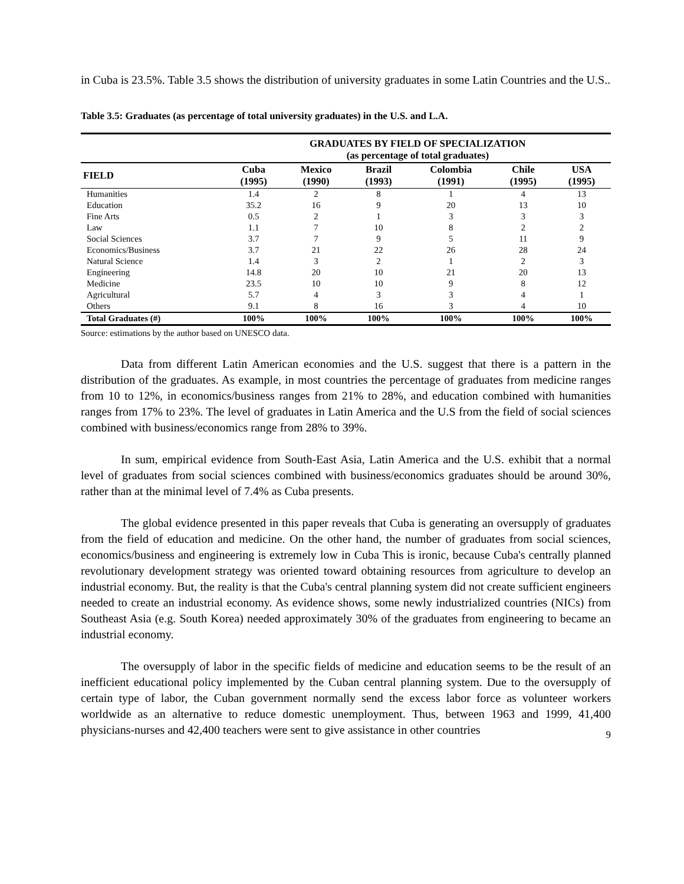in Cuba is 23.5%. Table 3.5 shows the distribution of university graduates in some Latin Countries and the U.S..
Table 3.5: Graduates (as percentage of total university graduates) in the U.S. and L.A.
| | GRADUATES BY FIELD OF SPECIALIZATION (as percentage of total graduates) | | | | | |
| --- | --- | --- | --- | --- | --- | --- |
| FIELD | Cuba (1995) | Mexico (1990) | Brazil (1993) | Colombia (1991) | Chile (1995) | USA (1995) |
| Humanities | 1.4 | 2 | 8 | 1 | 4 | 13 |
| Education | 35.2 | 16 | 9 | 20 | 13 | 10 |
| Fine Arts | 0.5 | 2 | 1 | 3 | 3 | 3 |
| Law | 1.1 | 7 | 10 | 8 | 2 | 2 |
| Social Sciences | 3.7 | 7 | 9 | 5 | 11 | 9 |
| Economics/Business | 3.7 | 21 | 22 | 26 | 28 | 24 |
| Natural Science | 1.4 | 3 | 2 | 1 | 2 | 3 |
| Engineering | 14.8 | 20 | 10 | 21 | 20 | 13 |
| Medicine | 23.5 | 10 | 10 | 9 | 8 | 12 |
| Agricultural | 5.7 | 4 | 3 | 3 | 4 | 1 |
| Others | 9.1 | 8 | 16 | 3 | 4 | 10 |
| Total Graduates (#) | 100% | 100% | 100% | 100% | 100% | 100% |
Source: estimations by the author based on UNESCO data.
Data from different Latin American economies and the U.S. suggest that there is a pattern in the distribution of the graduates. As example, in most countries the percentage of graduates from medicine ranges from 10 to 12%, in economics/business ranges from 21% to 28%, and education combined with humanities ranges from 17% to 23%. The level of graduates in Latin America and the U.S from the field of social sciences combined with business/economics range from 28% to 39%.
In sum, empirical evidence from South-East Asia, Latin America and the U.S. exhibit that a normal level of graduates from social sciences combined with business/economics graduates should be around 30%, rather than at the minimal level of 7.4% as Cuba presents.
The global evidence presented in this paper reveals that Cuba is generating an oversupply of graduates from the field of education and medicine. On the other hand, the number of graduates from social sciences, economics/business and engineering is extremely low in Cuba This is ironic, because Cuba's centrally planned revolutionary development strategy was oriented toward obtaining resources from agriculture to develop an industrial economy. But, the reality is that the Cuba's central planning system did not create sufficient engineers needed to create an industrial economy. As evidence shows, some newly industrialized countries (NICs) from Southeast Asia (e.g. South Korea) needed approximately 30% of the graduates from engineering to became an industrial economy.
The oversupply of labor in the specific fields of medicine and education seems to be the result of an inefficient educational policy implemented by the Cuban central planning system. Due to the oversupply of certain type of labor, the Cuban government normally send the excess labor force as volunteer workers worldwide as an alternative to reduce domestic unemployment. Thus, between 1963 and 1999, 41,400 physicians-nurses and 42,400 teachers were sent to give assistance in other countries
9